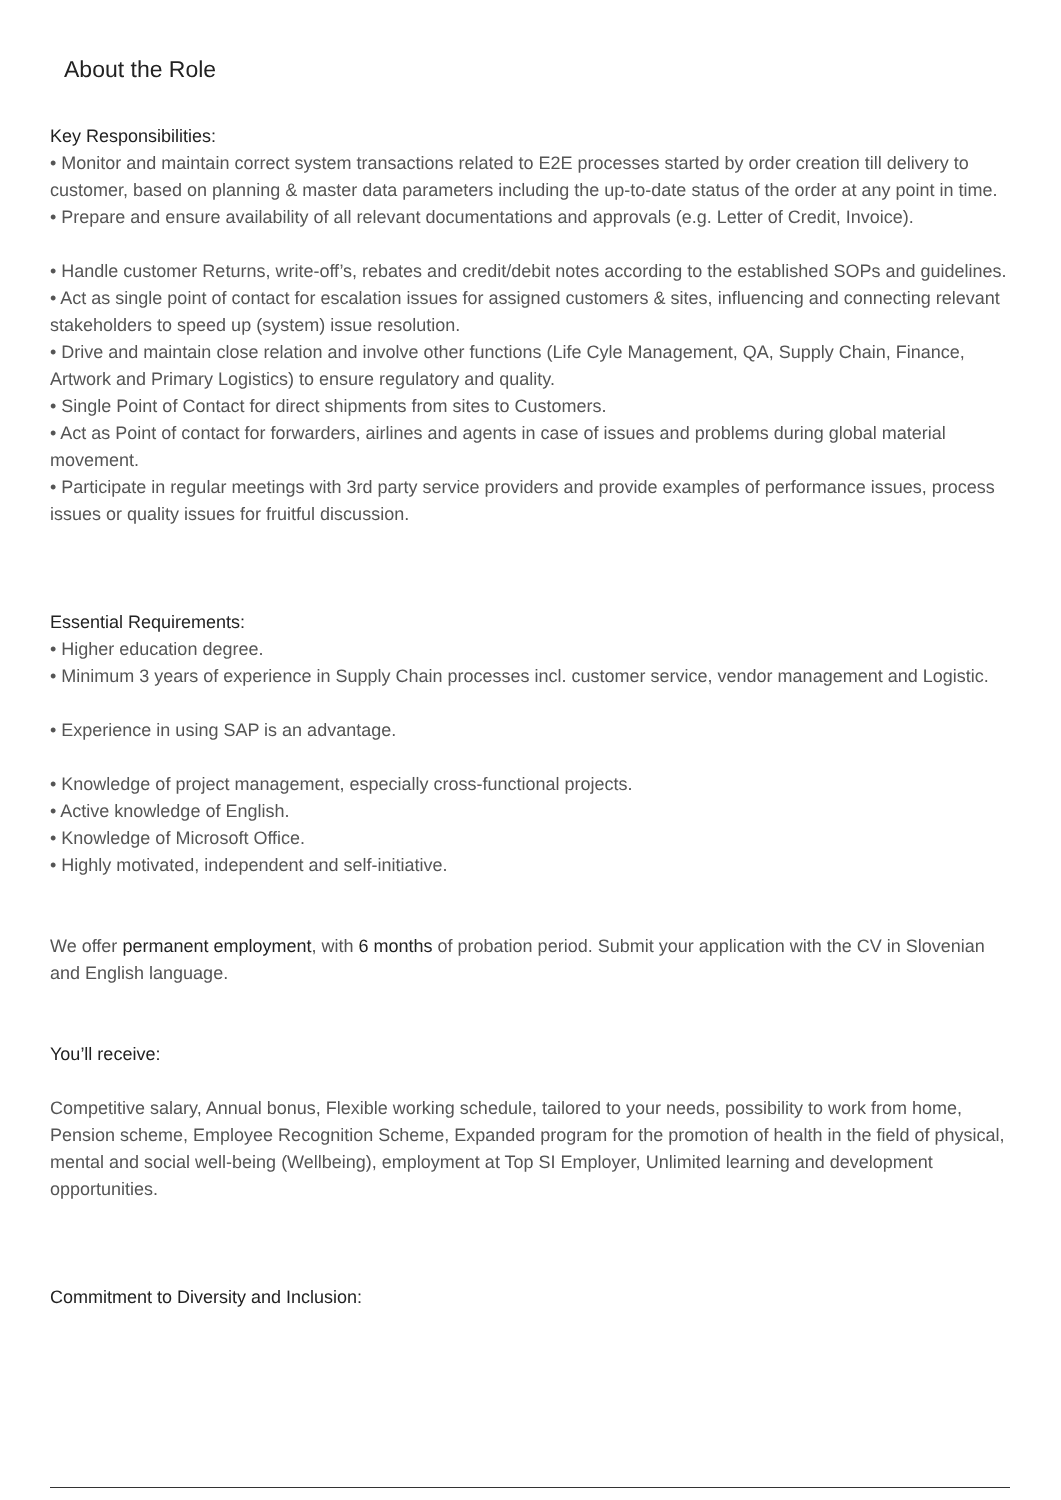About the Role
Key Responsibilities:
• Monitor and maintain correct system transactions related to E2E processes started by order creation till delivery to customer, based on planning & master data parameters including the up-to-date status of the order at any point in time.
• Prepare and ensure availability of all relevant documentations and approvals (e.g. Letter of Credit, Invoice).
• Handle customer Returns, write-off’s, rebates and credit/debit notes according to the established SOPs and guidelines.
• Act as single point of contact for escalation issues for assigned customers & sites, influencing and connecting relevant stakeholders to speed up (system) issue resolution.
• Drive and maintain close relation and involve other functions (Life Cyle Management, QA, Supply Chain, Finance, Artwork and Primary Logistics) to ensure regulatory and quality.
• Single Point of Contact for direct shipments from sites to Customers.
• Act as Point of contact for forwarders, airlines and agents in case of issues and problems during global material movement.
• Participate in regular meetings with 3rd party service providers and provide examples of performance issues, process issues or quality issues for fruitful discussion.
Essential Requirements:
• Higher education degree.
• Minimum 3 years of experience in Supply Chain processes incl. customer service, vendor management and Logistic.
• Experience in using SAP is an advantage.
• Knowledge of project management, especially cross-functional projects.
• Active knowledge of English.
• Knowledge of Microsoft Office.
• Highly motivated, independent and self-initiative.
We offer permanent employment, with 6 months of probation period. Submit your application with the CV in Slovenian and English language.
You’ll receive:
Competitive salary, Annual bonus, Flexible working schedule, tailored to your needs, possibility to work from home, Pension scheme, Employee Recognition Scheme, Expanded program for the promotion of health in the field of physical, mental and social well-being (Wellbeing), employment at Top SI Employer, Unlimited learning and development opportunities.
Commitment to Diversity and Inclusion: